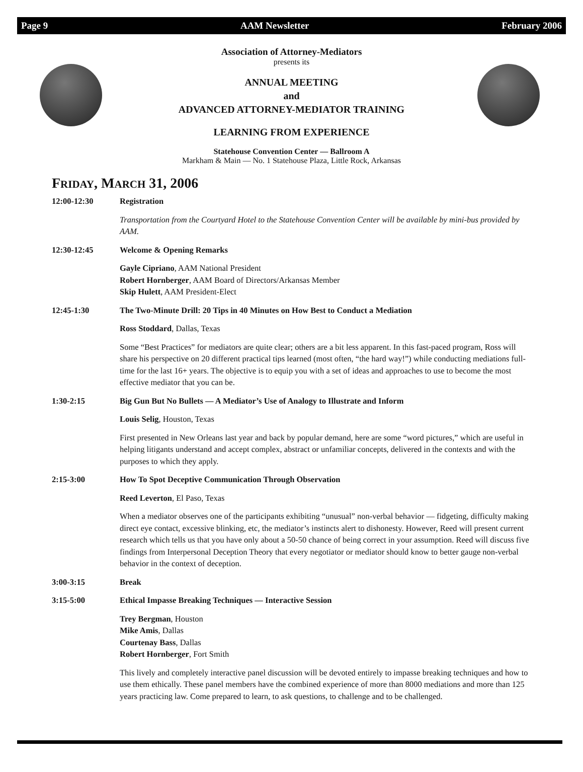Page 9 AAM Newsletter February 2006
Association of Attorney-Mediators
presents its
ANNUAL MEETING
and
ADVANCED ATTORNEY-MEDIATOR TRAINING
LEARNING FROM EXPERIENCE
Statehouse Convention Center — Ballroom A
Markham & Main — No. 1 Statehouse Plaza, Little Rock, Arkansas
FRIDAY, MARCH 31, 2006
12:00-12:30 Registration
Transportation from the Courtyard Hotel to the Statehouse Convention Center will be available by mini-bus provided by AAM.
12:30-12:45 Welcome & Opening Remarks
Gayle Cipriano, AAM National President
Robert Hornberger, AAM Board of Directors/Arkansas Member
Skip Hulett, AAM President-Elect
12:45-1:30 The Two-Minute Drill: 20 Tips in 40 Minutes on How Best to Conduct a Mediation
Ross Stoddard, Dallas, Texas
Some “Best Practices” for mediators are quite clear; others are a bit less apparent. In this fast-paced program, Ross will share his perspective on 20 different practical tips learned (most often, “the hard way!”) while conducting mediations full-time for the last 16+ years. The objective is to equip you with a set of ideas and approaches to use to become the most effective mediator that you can be.
1:30-2:15 Big Gun But No Bullets — A Mediator’s Use of Analogy to Illustrate and Inform
Louis Selig, Houston, Texas
First presented in New Orleans last year and back by popular demand, here are some “word pictures,” which are useful in helping litigants understand and accept complex, abstract or unfamiliar concepts, delivered in the contexts and with the purposes to which they apply.
2:15-3:00 How To Spot Deceptive Communication Through Observation
Reed Leverton, El Paso, Texas
When a mediator observes one of the participants exhibiting “unusual” non-verbal behavior — fidgeting, difficulty making direct eye contact, excessive blinking, etc, the mediator’s instincts alert to dishonesty. However, Reed will present current research which tells us that you have only about a 50-50 chance of being correct in your assumption. Reed will discuss five findings from Interpersonal Deception Theory that every negotiator or mediator should know to better gauge non-verbal behavior in the context of deception.
3:00-3:15 Break
3:15-5:00 Ethical Impasse Breaking Techniques — Interactive Session
Trey Bergman, Houston
Mike Amis, Dallas
Courtenay Bass, Dallas
Robert Hornberger, Fort Smith
This lively and completely interactive panel discussion will be devoted entirely to impasse breaking techniques and how to use them ethically. These panel members have the combined experience of more than 8000 mediations and more than 125 years practicing law. Come prepared to learn, to ask questions, to challenge and to be challenged.